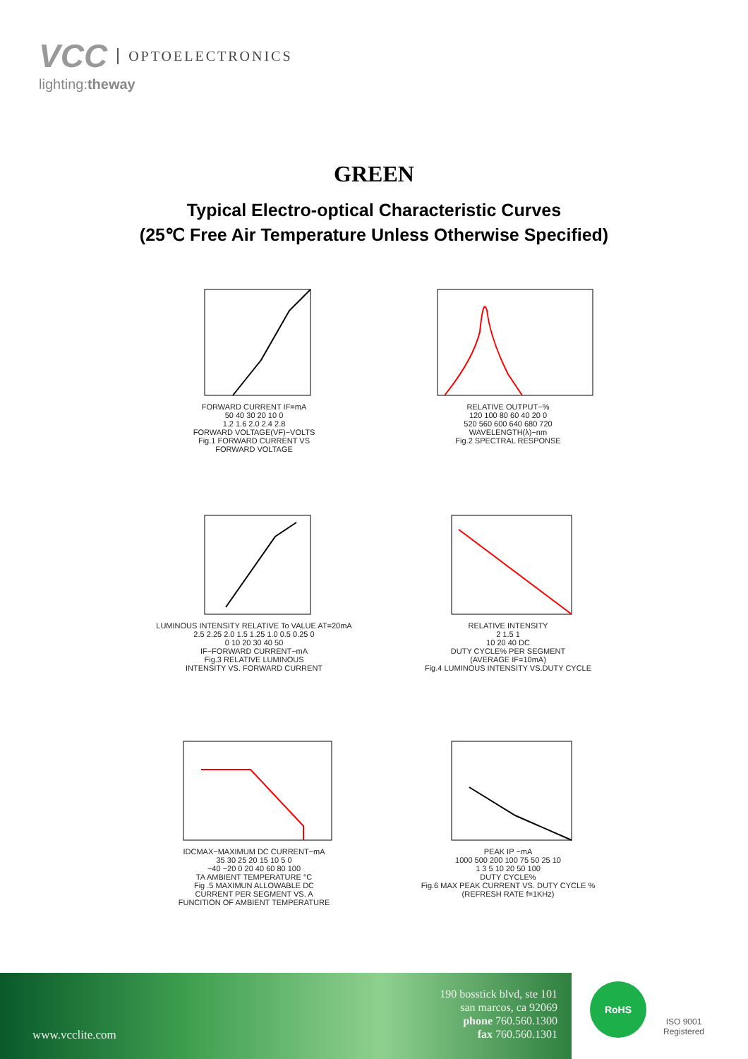VCC OPTOELECTRONICS
lighting:theway
GREEN
Typical Electro-optical Characteristic Curves
(25℃ Free Air Temperature Unless Otherwise Specified)
FORWARD CURRENT IF=mA
50 40 30 20 10 0
1.2 1.6 2.0 2.4 2.8
FORWARD VOLTAGE(VF)−VOLTS
Fig.1 FORWARD CURRENT VS
FORWARD VOLTAGE
RELATIVE OUTPUT−%
120 100 80 60 40 20 0
520 560 600 640 680 720
WAVELENGTH(λ)−nm
Fig.2 SPECTRAL RESPONSE
LUMINOUS INTENSITY RELATIVE To VALUE AT=20mA
2.5 2.25 2.0 1.5 1.25 1.0 0.5 0.25 0
0 10 20 30 40 50
IF−FORWARD CURRENT−mA
Fig.3 RELATIVE LUMINOUS
INTENSITY VS. FORWARD CURRENT
RELATIVE INTENSITY
2 1.5 1
10 20 40 DC
DUTY CYCLE% PER SEGMENT
(AVERAGE IF=10mA)
Fig.4 LUMINOUS INTENSITY VS.DUTY CYCLE
IDCMAX−MAXIMUM DC CURRENT−mA
35 30 25 20 15 10 5 0
−40 −20 0 20 40 60 80 100
TA AMBIENT TEMPERATURE °C
Fig .5 MAXIMUN ALLOWABLE DC
CURRENT PER SEGMENT VS. A
FUNCITION OF AMBIENT TEMPERATURE
PEAK IP −mA
1000 500 200 100 75 50 25 10
1 3 5 10 20 50 100
DUTY CYCLE%
Fig.6 MAX PEAK CURRENT VS. DUTY CYCLE %
(REFRESH RATE f=1KHz)
www.vcclite.com
190 bosstick blvd, ste 101
san marcos, ca 92069
phone 760.560.1300
fax 760.560.1301
RoHS
ISO 9001
Registered